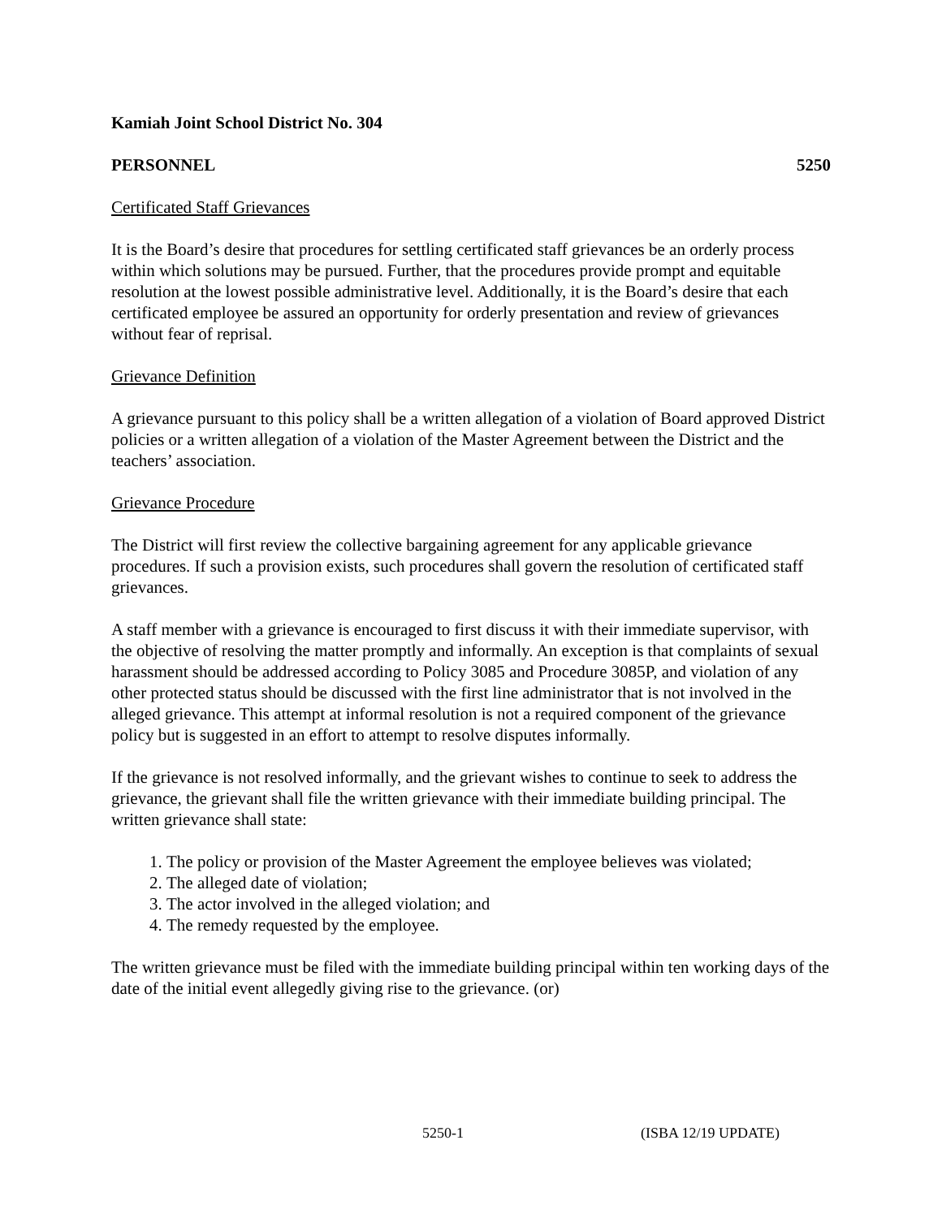Kamiah Joint School District No. 304
PERSONNEL 5250
Certificated Staff Grievances
It is the Board’s desire that procedures for settling certificated staff grievances be an orderly process within which solutions may be pursued. Further, that the procedures provide prompt and equitable resolution at the lowest possible administrative level. Additionally, it is the Board’s desire that each certificated employee be assured an opportunity for orderly presentation and review of grievances without fear of reprisal.
Grievance Definition
A grievance pursuant to this policy shall be a written allegation of a violation of Board approved District policies or a written allegation of a violation of the Master Agreement between the District and the teachers’ association.
Grievance Procedure
The District will first review the collective bargaining agreement for any applicable grievance procedures. If such a provision exists, such procedures shall govern the resolution of certificated staff grievances.
A staff member with a grievance is encouraged to first discuss it with their immediate supervisor, with the objective of resolving the matter promptly and informally. An exception is that complaints of sexual harassment should be addressed according to Policy 3085 and Procedure 3085P, and violation of any other protected status should be discussed with the first line administrator that is not involved in the alleged grievance. This attempt at informal resolution is not a required component of the grievance policy but is suggested in an effort to attempt to resolve disputes informally.
If the grievance is not resolved informally, and the grievant wishes to continue to seek to address the grievance, the grievant shall file the written grievance with their immediate building principal. The written grievance shall state:
1. The policy or provision of the Master Agreement the employee believes was violated;
2. The alleged date of violation;
3. The actor involved in the alleged violation; and
4. The remedy requested by the employee.
The written grievance must be filed with the immediate building principal within ten working days of the date of the initial event allegedly giving rise to the grievance. (or)
5250-1 (ISBA 12/19 UPDATE)